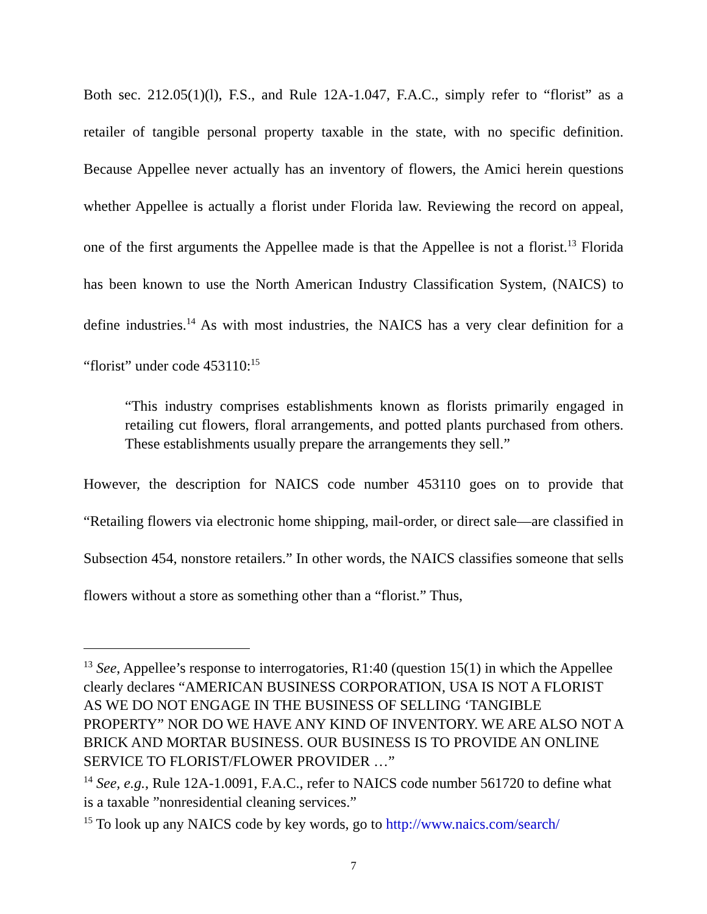Both sec. 212.05(1)(l), F.S., and Rule 12A-1.047, F.A.C., simply refer to “florist” as a retailer of tangible personal property taxable in the state, with no specific definition. Because Appellee never actually has an inventory of flowers, the Amici herein questions whether Appellee is actually a florist under Florida law. Reviewing the record on appeal, one of the first arguments the Appellee made is that the Appellee is not a florist.<sup>13</sup> Florida has been known to use the North American Industry Classification System, (NAICS) to define industries.<sup>14</sup> As with most industries, the NAICS has a very clear definition for a “florist” under code 453110:<sup>15</sup>
“This industry comprises establishments known as florists primarily engaged in retailing cut flowers, floral arrangements, and potted plants purchased from others. These establishments usually prepare the arrangements they sell.”
However, the description for NAICS code number 453110 goes on to provide that “Retailing flowers via electronic home shipping, mail-order, or direct sale—are classified in Subsection 454, nonstore retailers.” In other words, the NAICS classifies someone that sells flowers without a store as something other than a “florist.” Thus,
<sup>13</sup> See, Appellee’s response to interrogatories, R1:40 (question 15(1) in which the Appellee clearly declares “AMERICAN BUSINESS CORPORATION, USA IS NOT A FLORIST AS WE DO NOT ENGAGE IN THE BUSINESS OF SELLING ‘TANGIBLE PROPERTY” NOR DO WE HAVE ANY KIND OF INVENTORY. WE ARE ALSO NOT A BRICK AND MORTAR BUSINESS. OUR BUSINESS IS TO PROVIDE AN ONLINE SERVICE TO FLORIST/FLOWER PROVIDER …”
<sup>14</sup> See, e.g., Rule 12A-1.0091, F.A.C., refer to NAICS code number 561720 to define what is a taxable ”nonresidential cleaning services.”
<sup>15</sup> To look up any NAICS code by key words, go to http://www.naics.com/search/
7